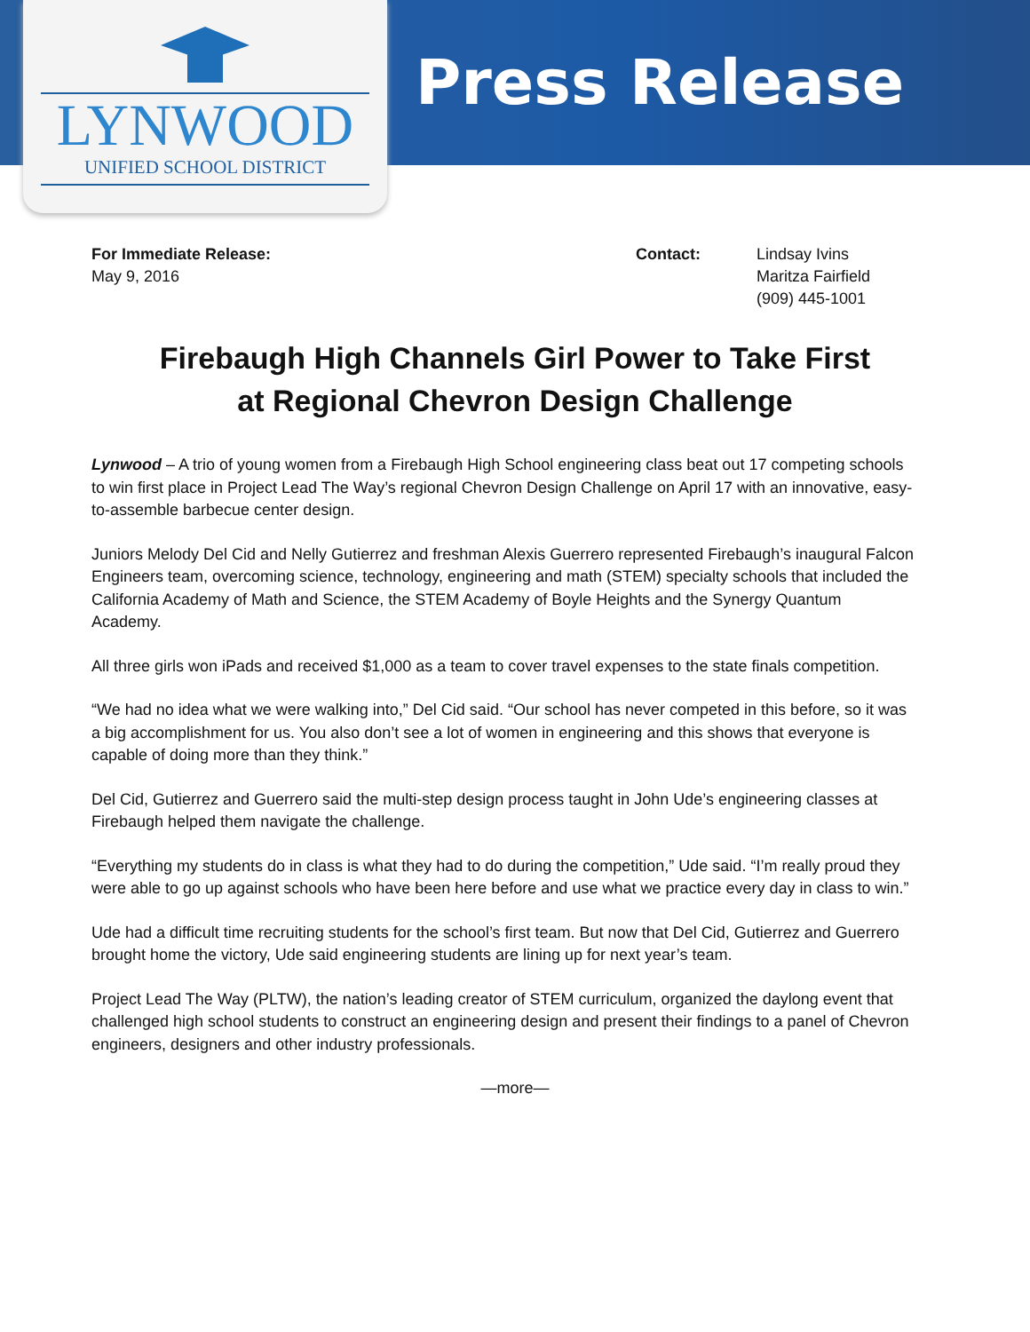LYNWOOD
UNIFIED SCHOOL DISTRICT
Press Release
For Immediate Release:
May 9, 2016
Contact: Lindsay Ivins
Maritza Fairfield
(909) 445-1001
Firebaugh High Channels Girl Power to Take First
at Regional Chevron Design Challenge
Lynwood – A trio of young women from a Firebaugh High School engineering class beat out 17 competing schools to win first place in Project Lead The Way’s regional Chevron Design Challenge on April 17 with an innovative, easy-to-assemble barbecue center design.
Juniors Melody Del Cid and Nelly Gutierrez and freshman Alexis Guerrero represented Firebaugh’s inaugural Falcon Engineers team, overcoming science, technology, engineering and math (STEM) specialty schools that included the California Academy of Math and Science, the STEM Academy of Boyle Heights and the Synergy Quantum Academy.
All three girls won iPads and received $1,000 as a team to cover travel expenses to the state finals competition.
“We had no idea what we were walking into,” Del Cid said. “Our school has never competed in this before, so it was a big accomplishment for us. You also don’t see a lot of women in engineering and this shows that everyone is capable of doing more than they think.”
Del Cid, Gutierrez and Guerrero said the multi-step design process taught in John Ude’s engineering classes at Firebaugh helped them navigate the challenge.
“Everything my students do in class is what they had to do during the competition,” Ude said. “I’m really proud they were able to go up against schools who have been here before and use what we practice every day in class to win.”
Ude had a difficult time recruiting students for the school’s first team. But now that Del Cid, Gutierrez and Guerrero brought home the victory, Ude said engineering students are lining up for next year’s team.
Project Lead The Way (PLTW), the nation’s leading creator of STEM curriculum, organized the daylong event that challenged high school students to construct an engineering design and present their findings to a panel of Chevron engineers, designers and other industry professionals.
—more—